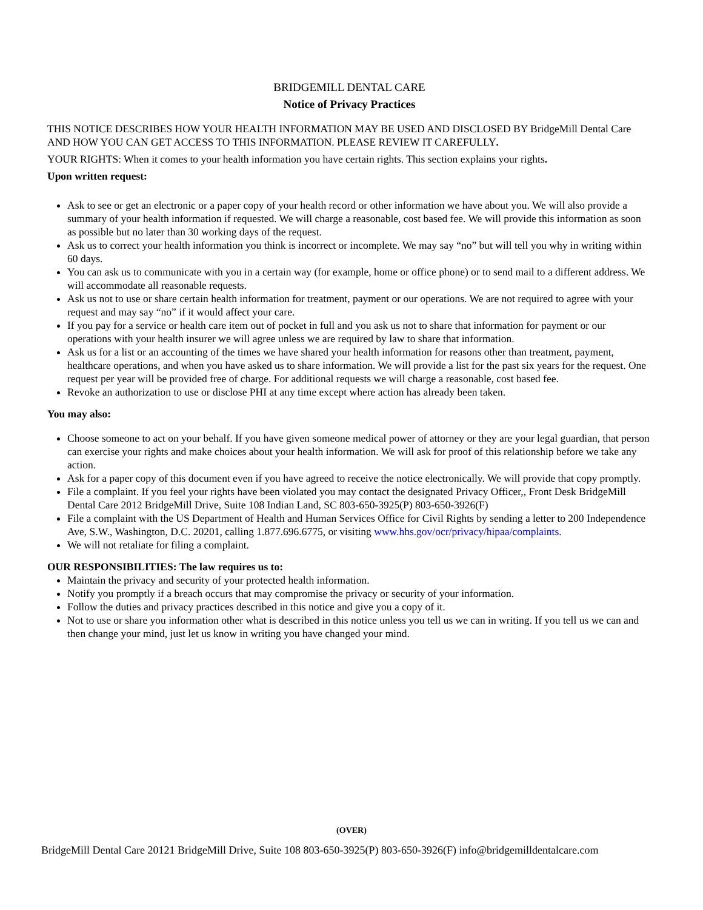BRIDGEMILL DENTAL CARE
Notice of Privacy Practices
THIS NOTICE DESCRIBES HOW YOUR HEALTH INFORMATION MAY BE USED AND DISCLOSED BY BridgeMill Dental Care AND HOW YOU CAN GET ACCESS TO THIS INFORMATION. PLEASE REVIEW IT CAREFULLY.
YOUR RIGHTS: When it comes to your health information you have certain rights. This section explains your rights.
Upon written request:
Ask to see or get an electronic or a paper copy of your health record or other information we have about you. We will also provide a summary of your health information if requested. We will charge a reasonable, cost based fee. We will provide this information as soon as possible but no later than 30 working days of the request.
Ask us to correct your health information you think is incorrect or incomplete. We may say “no” but will tell you why in writing within 60 days.
You can ask us to communicate with you in a certain way (for example, home or office phone) or to send mail to a different address. We will accommodate all reasonable requests.
Ask us not to use or share certain health information for treatment, payment or our operations. We are not required to agree with your request and may say “no” if it would affect your care.
If you pay for a service or health care item out of pocket in full and you ask us not to share that information for payment or our operations with your health insurer we will agree unless we are required by law to share that information.
Ask us for a list or an accounting of the times we have shared your health information for reasons other than treatment, payment, healthcare operations, and when you have asked us to share information. We will provide a list for the past six years for the request. One request per year will be provided free of charge. For additional requests we will charge a reasonable, cost based fee.
Revoke an authorization to use or disclose PHI at any time except where action has already been taken.
You may also:
Choose someone to act on your behalf. If you have given someone medical power of attorney or they are your legal guardian, that person can exercise your rights and make choices about your health information. We will ask for proof of this relationship before we take any action.
Ask for a paper copy of this document even if you have agreed to receive the notice electronically. We will provide that copy promptly.
File a complaint. If you feel your rights have been violated you may contact the designated Privacy Officer,, Front Desk BridgeMill Dental Care 2012 BridgeMill Drive, Suite 108 Indian Land, SC 803-650-3925(P) 803-650-3926(F)
File a complaint with the US Department of Health and Human Services Office for Civil Rights by sending a letter to 200 Independence Ave, S.W., Washington, D.C. 20201, calling 1.877.696.6775, or visiting www.hhs.gov/ocr/privacy/hipaa/complaints.
We will not retaliate for filing a complaint.
OUR RESPONSIBILITIES: The law requires us to:
Maintain the privacy and security of your protected health information.
Notify you promptly if a breach occurs that may compromise the privacy or security of your information.
Follow the duties and privacy practices described in this notice and give you a copy of it.
Not to use or share you information other what is described in this notice unless you tell us we can in writing. If you tell us we can and then change your mind, just let us know in writing you have changed your mind.
(OVER)
BridgeMill Dental Care 20121 BridgeMill Drive, Suite 108 803-650-3925(P) 803-650-3926(F) info@bridgemilldentalcare.com